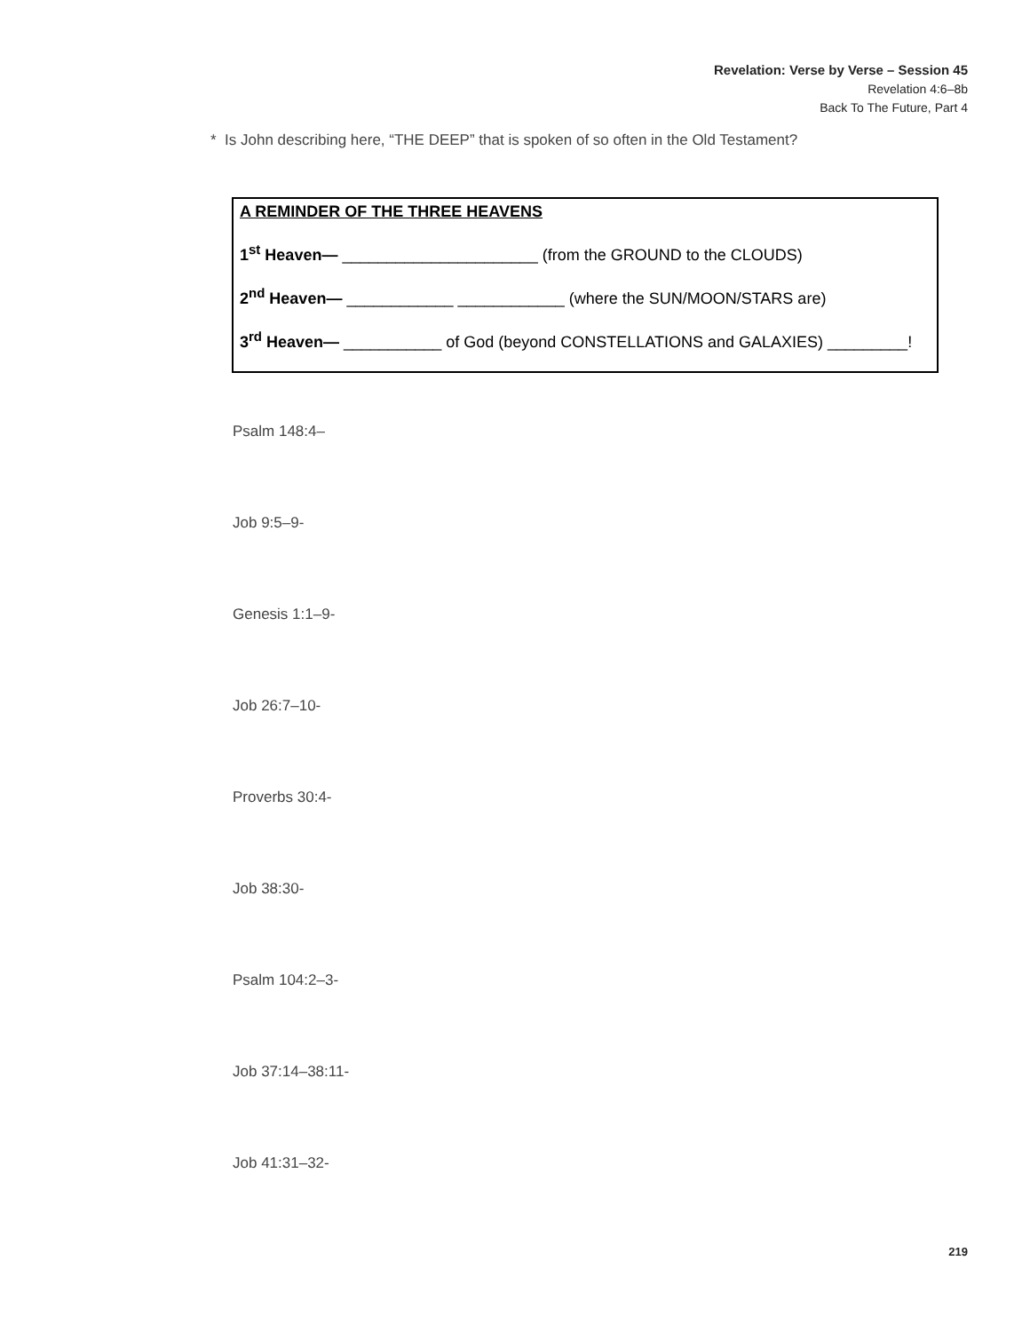Revelation: Verse by Verse – Session 45
Revelation 4:6–8b
Back To The Future, Part 4
* Is John describing here, “THE DEEP” that is spoken of so often in the Old Testament?
A REMINDER OF THE THREE HEAVENS
1<sup>st</sup> Heaven— ______________________ (from the GROUND to the CLOUDS)
2<sup>nd</sup> Heaven— ____________ ____________ (where the SUN/MOON/STARS are)
3<sup>rd</sup> Heaven— ___________ of God (beyond CONSTELLATIONS and GALAXIES) _________!
Psalm 148:4–
Job 9:5–9-
Genesis 1:1–9-
Job 26:7–10-
Proverbs 30:4-
Job 38:30-
Psalm 104:2–3-
Job 37:14–38:11-
Job 41:31–32-
219